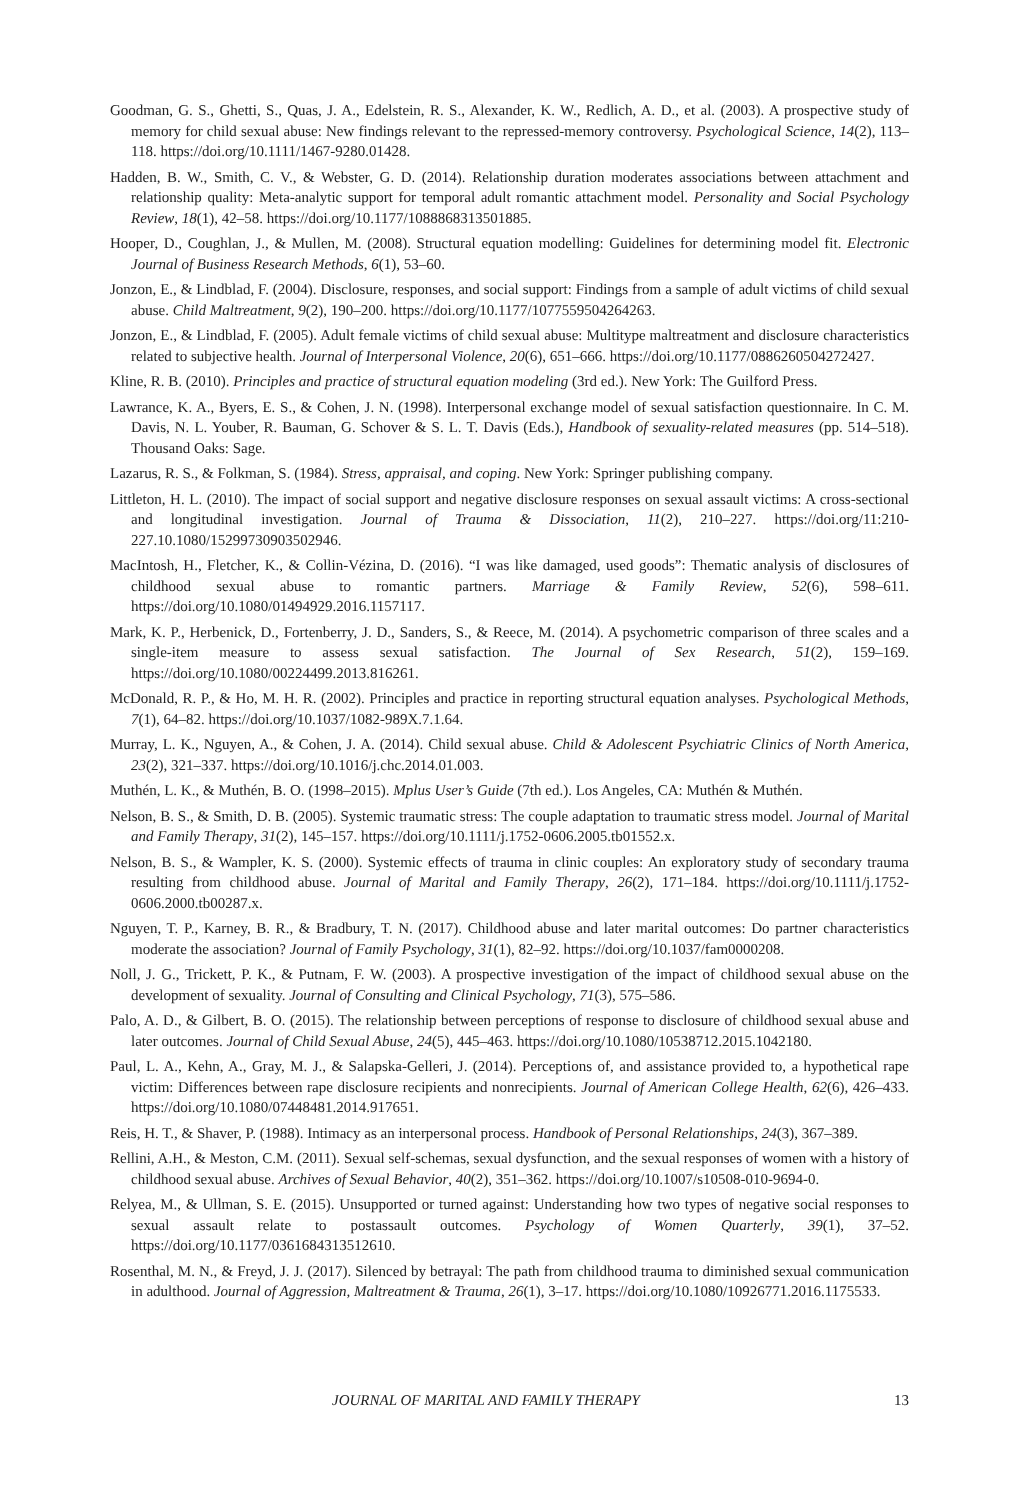Goodman, G. S., Ghetti, S., Quas, J. A., Edelstein, R. S., Alexander, K. W., Redlich, A. D., et al. (2003). A prospective study of memory for child sexual abuse: New findings relevant to the repressed-memory controversy. Psychological Science, 14(2), 113–118. https://doi.org/10.1111/1467-9280.01428.
Hadden, B. W., Smith, C. V., & Webster, G. D. (2014). Relationship duration moderates associations between attachment and relationship quality: Meta-analytic support for temporal adult romantic attachment model. Personality and Social Psychology Review, 18(1), 42–58. https://doi.org/10.1177/1088868313501885.
Hooper, D., Coughlan, J., & Mullen, M. (2008). Structural equation modelling: Guidelines for determining model fit. Electronic Journal of Business Research Methods, 6(1), 53–60.
Jonzon, E., & Lindblad, F. (2004). Disclosure, responses, and social support: Findings from a sample of adult victims of child sexual abuse. Child Maltreatment, 9(2), 190–200. https://doi.org/10.1177/1077559504264263.
Jonzon, E., & Lindblad, F. (2005). Adult female victims of child sexual abuse: Multitype maltreatment and disclosure characteristics related to subjective health. Journal of Interpersonal Violence, 20(6), 651–666. https://doi.org/10.1177/0886260504272427.
Kline, R. B. (2010). Principles and practice of structural equation modeling (3rd ed.). New York: The Guilford Press.
Lawrance, K. A., Byers, E. S., & Cohen, J. N. (1998). Interpersonal exchange model of sexual satisfaction questionnaire. In C. M. Davis, N. L. Youber, R. Bauman, G. Schover & S. L. T. Davis (Eds.), Handbook of sexuality-related measures (pp. 514–518). Thousand Oaks: Sage.
Lazarus, R. S., & Folkman, S. (1984). Stress, appraisal, and coping. New York: Springer publishing company.
Littleton, H. L. (2010). The impact of social support and negative disclosure responses on sexual assault victims: A cross-sectional and longitudinal investigation. Journal of Trauma & Dissociation, 11(2), 210–227. https://doi.org/11:210- 227.10.1080/15299730903502946.
MacIntosh, H., Fletcher, K., & Collin-Vézina, D. (2016). “I was like damaged, used goods”: Thematic analysis of disclosures of childhood sexual abuse to romantic partners. Marriage & Family Review, 52(6), 598–611. https://doi.org/10.1080/01494929.2016.1157117.
Mark, K. P., Herbenick, D., Fortenberry, J. D., Sanders, S., & Reece, M. (2014). A psychometric comparison of three scales and a single-item measure to assess sexual satisfaction. The Journal of Sex Research, 51(2), 159–169. https://doi.org/10.1080/00224499.2013.816261.
McDonald, R. P., & Ho, M. H. R. (2002). Principles and practice in reporting structural equation analyses. Psychological Methods, 7(1), 64–82. https://doi.org/10.1037/1082-989X.7.1.64.
Murray, L. K., Nguyen, A., & Cohen, J. A. (2014). Child sexual abuse. Child & Adolescent Psychiatric Clinics of North America, 23(2), 321–337. https://doi.org/10.1016/j.chc.2014.01.003.
Muthén, L. K., & Muthén, B. O. (1998–2015). Mplus User’s Guide (7th ed.). Los Angeles, CA: Muthén & Muthén.
Nelson, B. S., & Smith, D. B. (2005). Systemic traumatic stress: The couple adaptation to traumatic stress model. Journal of Marital and Family Therapy, 31(2), 145–157. https://doi.org/10.1111/j.1752-0606.2005.tb01552.x.
Nelson, B. S., & Wampler, K. S. (2000). Systemic effects of trauma in clinic couples: An exploratory study of secondary trauma resulting from childhood abuse. Journal of Marital and Family Therapy, 26(2), 171–184. https://doi.org/10.1111/j.1752-0606.2000.tb00287.x.
Nguyen, T. P., Karney, B. R., & Bradbury, T. N. (2017). Childhood abuse and later marital outcomes: Do partner characteristics moderate the association? Journal of Family Psychology, 31(1), 82–92. https://doi.org/10.1037/fam0000208.
Noll, J. G., Trickett, P. K., & Putnam, F. W. (2003). A prospective investigation of the impact of childhood sexual abuse on the development of sexuality. Journal of Consulting and Clinical Psychology, 71(3), 575–586.
Palo, A. D., & Gilbert, B. O. (2015). The relationship between perceptions of response to disclosure of childhood sexual abuse and later outcomes. Journal of Child Sexual Abuse, 24(5), 445–463. https://doi.org/10.1080/10538712.2015.1042180.
Paul, L. A., Kehn, A., Gray, M. J., & Salapska-Gelleri, J. (2014). Perceptions of, and assistance provided to, a hypothetical rape victim: Differences between rape disclosure recipients and nonrecipients. Journal of American College Health, 62(6), 426–433. https://doi.org/10.1080/07448481.2014.917651.
Reis, H. T., & Shaver, P. (1988). Intimacy as an interpersonal process. Handbook of Personal Relationships, 24(3), 367–389.
Rellini, A.H., & Meston, C.M. (2011). Sexual self-schemas, sexual dysfunction, and the sexual responses of women with a history of childhood sexual abuse. Archives of Sexual Behavior, 40(2), 351–362. https://doi.org/10.1007/s10508-010-9694-0.
Relyea, M., & Ullman, S. E. (2015). Unsupported or turned against: Understanding how two types of negative social responses to sexual assault relate to postassault outcomes. Psychology of Women Quarterly, 39(1), 37–52. https://doi.org/10.1177/0361684313512610.
Rosenthal, M. N., & Freyd, J. J. (2017). Silenced by betrayal: The path from childhood trauma to diminished sexual communication in adulthood. Journal of Aggression, Maltreatment & Trauma, 26(1), 3–17. https://doi.org/10.1080/10926771.2016.1175533.
JOURNAL OF MARITAL AND FAMILY THERAPY 13